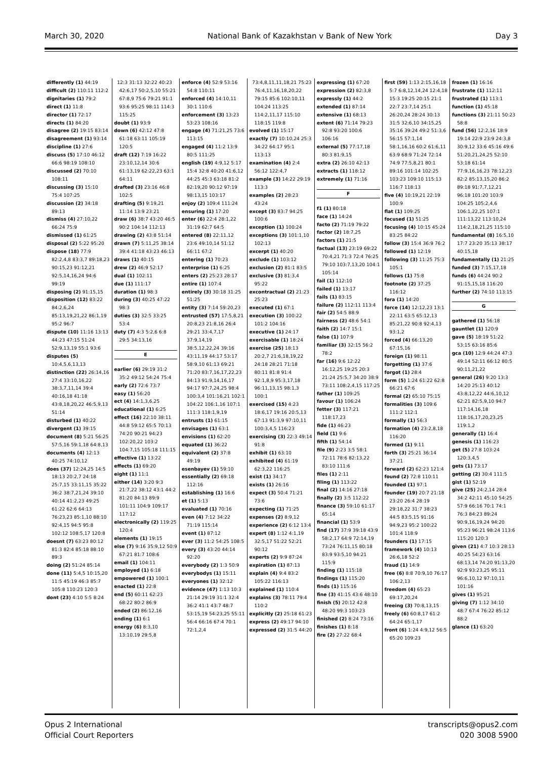March 30, 2020 National Bank of Kazakhstan v Bank of New York Day 3
differently (1) 44:19
difficult (2) 110:11 112:2
dignitaries (1) 79:2
direct (1) 11:8
director (1) 72:17
directs (1) 84:20
disagree (2) 19:15 83:14
disagreement (1) 93:14
discipline (1) 27:6
discuss (5) 17:10 46:12 66:6 98:19 108:10
discussed (2) 70:10 108:11
discussing (3) 15:10 75:4 107:25
discussion (2) 34:18 89:13
dismiss (4) 27:10,22 66:24 75:9
dismissed (1) 61:25
disposal (2) 5:22 95:20
dispose (18) 77:9 82:2,4,8 83:3,7 89:18,23 90:15,23 91:12,21 92:5,14,16,24 94:6 99:19
disposing (2) 91:15,15
disposition (12) 83:22 84:2,6,24 85:13,19,21,22 86:1,19 95:2 96:7
dispute (10) 11:16 13:13 44:23 47:15 51:24 52:9,13,19 55:1 93:6
disputes (5) 10:4,5,6,13,13
distinction (22) 26:14,16 27:4 33:10,16,22 38:3,7,11,14 39:4 40:16,18 41:18 43:8,18,20,22 46:5,9,13 51:14
disturbed (1) 40:22
divergent (1) 39:15
document (8) 5:21 56:25 57:5,16 59:1,18 64:8,13
documents (4) 12:13 40:25 74:10,12
does (37) 12:24,25 14:5 18:13 20:2,7 24:18 25:7,15 33:11,15 35:22 36:2 38:7,21,24 39:10 40:14 41:2,23 49:25 61:22 62:6 64:13 76:23,23 85:1,10 88:10 92:4,15 94:5 95:8 102:12 108:5,17 120:8
doesnt (7) 63:23 80:12 81:3 82:4 85:18 88:10 89:3
doing (2) 51:24 85:14
done (11) 5:4,5 10:15,20 11:5 45:19 46:3 85:7 105:8 110:23 120:3
dont (23) 4:10 5:5 8:24
12:3 31:13 32:22 40:23 42:6,17 50:2,5,10 55:21 67:8,9 75:6 79:21 91:1 93:6 95:25 98:11 114:3 115:25
doubt (1) 93:9
down (6) 42:12 47:8 61:18 63:11 105:19 120:5
draft (12) 7:19 16:22 23:10,12,14 30:6 61:13,19 62:22,23 63:1 64:11
drafted (3) 23:16 46:8 102:5
drafting (5) 9:19,21 11:14 13:9 23:21
draw (6) 38:7 43:20 46:5 90:2 104:14 112:13
drawing (2) 43:8 51:14
drawn (7) 5:11,25 38:14 39:4 41:18 43:23 46:13
draws (1) 40:15
drew (2) 46:9 52:17
dual (1) 102:11
due (1) 111:17
duration (1) 98:3
during (3) 40:25 47:22 98:3
duties (3) 32:5 33:25 53:4
duty (7) 4:3 5:2,6 6:8 29:5 34:13,16
E
earlier (6) 29:19 31:2 35:2 49:12 54:24 75:4
early (2) 72:6 73:7
easy (1) 56:20
ect (4) 14:1,3,6,25
educational (1) 6:25
effect (16) 22:10 38:11 44:8 59:12 65:5 70:13 74:20 90:21 94:23 102:20,22 103:2 104:7,15 105:18 111:15
effective (1) 13:22
effects (1) 69:20
eight (1) 11:1
either (14) 3:20 9:3 21:7,22 38:12 43:1 44:2 81:20 84:13 89:9 101:11 104:9 109:17 117:12
electronically (2) 119:25 120:4
elements (1) 19:15
else (7) 9:16 35:9,12 50:9 67:21 81:7 108:6
email (1) 104:11
employed (1) 6:18
empowered (1) 100:1
enacted (1) 22:8
end (5) 60:11 62:23 68:22 80:2 86:9
ended (2) 86:12,16
ending (1) 6:1
energy (6) 8:3,10 13:10,19 29:5,8
enforce (4) 52:9 53:16 54:8 110:11
enforced (4) 14:10,11 30:1 110:6
enforcement (3) 13:23 53:23 108:16
engage (4) 71:21,25 73:6 113:15
engaged (4) 11:2 13:9 80:5 111:25
english (19) 4:9,12 5:17 15:4 32:8 40:20 41:6,12 44:25 45:3 63:18 81:2 82:19,20 90:12 97:19 98:13,15 103:17
enjoy (2) 109:4 111:24
ensuring (1) 17:20
enter (6) 22:4 28:1,22 31:19 62:7 64:5
entered (8) 22:11,12 23:6 49:10,14 51:12 66:11 67:2
entering (1) 70:23
enterprise (1) 6:25
enters (2) 25:23 28:17
entire (1) 107:4
entirely (3) 30:18 31:25 51:25
entity (3) 7:14 59:20,23
entrusted (57) 17:5,8,21 20:8,23 21:8,16 26:4 29:21 33:4,7,17 37:9,14,19 38:5,12,22,24 39:16 43:11,19 44:17 53:17 58:9,10 61:13 69:21 71:20 83:7,16,17,22,23 84:13 91:9,14,16,17 94:17 97:7,24,25 98:4 100:3,4 101:16,21 102:1 104:22 106:1,16 107:1 111:3 118:1,9,19
entrusts (1) 61:15
envisages (1) 63:1
envisions (1) 62:20
equated (1) 36:22
equivalent (2) 37:8 49:19
esenbayev (1) 59:10
essentially (2) 69:18 112:16
establishing (1) 16:6
et (1) 5:13
evaluated (1) 70:16
even (4) 7:12 34:22 71:19 115:14
event (1) 87:12
ever (3) 11:2 54:25 108:5
every (3) 43:20 44:14 92:20
everybody (2) 1:3 50:9
everybodys (1) 15:11
everyones (1) 32:12
evidence (47) 1:13 10:3 21:14 29:19 31:1 32:4 36:2 41:1 43:7 48:7 53:15,19 54:23,25 55:11 56:4 66:16 67:4 70:1 72:1,2,4
73:4,8,11,11,18,21 75:23 76:4,11,16,18,20,22 79:15 85:6 102:10,11 104:24 113:25 114:2,11,17 115:10 118:15 119:8
evolved (1) 15:17
exactly (7) 10:10,24 25:3 34:22 64:17 95:1 113:13
examination (4) 2:4 56:12 122:4,7
example (3) 14:22 29:19 113:3
examples (2) 28:23 43:24
except (3) 83:7 94:25 100:6
exception (1) 100:24
exceptions (3) 101:1,10 102:13
excerpt (1) 40:20
exclude (1) 103:12
exclusion (2) 81:1 83:5
exclusive (3) 81:3,4 95:22
excontractual (2) 21:23 25:23
executed (1) 67:1
execution (3) 100:22 101:2 104:16
executive (1) 24:17
exercisable (1) 18:24
exercise (25) 18:13 20:2,7 21:6,18,19,22 24:18 28:21 71:18 80:11 81:8 91:4 92:1,8,9 95:3,17,18 96:11,13,15 98:1,3 100:1
exercised (15) 4:23 18:6,17 19:16 20:5,13 67:13 91:3,9 97:10,11 100:3,4,5 116:23
exercising (3) 22:3 49:14 91:8
exhibit (1) 63:10
exhibited (4) 61:19 62:3,22 116:25
exist (1) 34:17
exists (1) 26:16
expect (3) 50:4 71:21 73:6
expecting (1) 71:25
expenses (2) 8:9,12
experience (2) 6:12 13:4
expert (8) 1:12 4:1,19 32:5,17 51:22 52:21 90:12
experts (2) 9:9 87:24
expiration (1) 87:13
explain (4) 9:4 83:2 105:22 116:13
explained (1) 110:4
explains (3) 78:11 79:4 110:2
explicitly (2) 25:18 61:23
express (2) 49:17 94:10
expressed (2) 31:5 44:20
expressing (1) 67:20
expression (2) 82:3,8
expressly (1) 44:2
extended (1) 87:14
extensive (1) 68:13
extent (6) 71:14 79:23 92:8 93:20 100:6 106:16
external (5) 77:17,18 80:3 81:9,15
extra (2) 26:10 42:13
extracts (1) 118:12
extremely (1) 71:16
F
f1 (1) 80:18
face (1) 14:24
facto (2) 71:19 79:22
factor (2) 18:7,25
factors (1) 21:5
factual (13) 23:19 69:22 70:4,21 71:3 72:4 76:25 79:10 103:7,13,20 104:1 105:14
fail (1) 112:10
failed (1) 13:17
fails (1) 83:15
failure (2) 112:11 113:4
fair (2) 54:5 88:9
fairness (2) 48:6 54:1
faith (2) 14:7 15:1
false (1) 107:9
familiar (3) 32:15 56:2 78:2
far (16) 9:6 12:22 16:12,25 19:25 20:3 21:24 25:5,7 34:20 38:9 73:11 108:2,4,15 117:25
father (1) 109:25
favour (1) 106:24
fetter (3) 117:21 118:17,23
fide (1) 46:23
field (1) 9:6
fifth (1) 54:14
file (9) 2:23 3:5 58:1 72:11 78:6 82:13,22 83:10 111:6
files (1) 2:11
filing (1) 113:22
final (2) 14:16 27:18
finally (2) 3:5 112:22
finance (3) 59:10 61:17 65:14
financial (1) 53:9
find (17) 37:9 39:18 43:9 58:2,17 64:9 72:14,19 73:24 76:11,15 80:18 83:9 93:5,10 94:21 115:9
finding (1) 115:18
findings (1) 115:20
finds (1) 115:16
fine (3) 41:15 43:6 48:10
finish (5) 20:12 42:8 48:20 99:3 103:23
finished (2) 8:24 73:16
finishes (1) 8:18
fire (2) 27:22 68:4
first (59) 1:13 2:15,16,18 5:7 6:8,12,14,24 12:4,18 15:3 19:25 20:15 21:1 22:7 23:7,14 25:1 26:20,24 28:24 30:13 31:5 32:6,10 34:15,25 35:16 39:24 49:2 51:3,6 56:15 57:1,14 58:1,16,16 60:2 61:6,11 63:9 68:9 71:24 72:14 74:9 77:5,8,21 80:1 89:16 101:14 102:25 103:23 109:10 115:13 116:7 118:13
five (4) 10:19,21 22:19 100:9
flat (1) 109:25
focused (1) 51:25
focusing (4) 10:15 45:24 83:25 84:22
follow (3) 15:4 36:9 76:2
followed (1) 12:19
following (3) 11:25 75:3 105:1
follows (1) 75:8
footnote (2) 37:25 116:12
fora (1) 14:20
force (14) 12:12,23 13:1 22:11 63:5 65:12,13 85:21,22 90:8 92:4,13 93:1,2
forced (4) 66:13,20 67:15,16
foreign (1) 98:11
forgetting (1) 37:6
forgot (1) 28:4
form (5) 1:24 61:22 62:8 66:21 67:6
formal (2) 65:10 75:15
formalities (3) 109:6 111:2 112:1
formally (1) 56:3
formation (4) 23:2,8,18 116:20
formed (1) 9:11
forth (3) 25:21 36:14 37:21
forward (2) 62:23 121:4
found (2) 72:8 110:11
founded (1) 97:1
founder (19) 20:7 21:18 23:20 26:4 28:19 29:18,22 31:7 38:23 44:5 83:5,15 91:16 94:9,23 95:2 100:22 101:4 118:9
founders (1) 17:15
framework (4) 10:13 26:6,18 52:2
fraud (1) 14:9
free (6) 8:8 70:9,10 76:17 106:2,13
freedom (4) 65:23 69:17,20,24
freeing (3) 70:8,13,15
freely (6) 60:8,17 61:2 64:24 65:1,17
front (6) 1:24 4:9,12 56:5 65:20 109:23
frozen (1) 16:16
frustrate (1) 112:11
frustrated (1) 113:1
function (1) 45:18
functions (3) 21:11 50:23 58:8
fund (56) 12:2,16 18:9 19:14 22:9 23:9 24:3,8 30:9,12 33:6 45:16 49:6 51:20,21,24,25 52:10 53:18 61:14 77:9,16,16,23 78:12,23 82:2 85:13,15,20 86:2 89:18 91:7,7,12,21 96:18 101:20 103:9 104:25 105:2,4,6 106:1,22,25 107:1 111:13,22 113:10,24 114:2,18,21,25 115:10
fundamental (8) 16:5,10 17:7 23:20 35:13 38:17 40:15,18
fundamentally (1) 21:25
funded (3) 7:15,17,18
funds (6) 44:24 90:2 91:15,15,18 116:20
further (2) 74:10 113:15
G
gathered (1) 56:18
gauntlet (1) 120:9
gave (5) 18:19 51:22 53:15 63:16 85:6
gca (10) 12:9 44:24 47:3 49:14 52:11 66:12 80:5 90:11,21,22
general (26) 9:20 13:3 14:20 25:13 40:12 43:8,12,22 44:6,10,12 62:21 82:5,9,10 94:7 117:14,16,18 118:16,17,20,23,25 119:1,2
generally (1) 16:4
genesis (1) 116:23
get (5) 27:8 103:24 120:3,4,5
gets (1) 73:17
getting (2) 30:4 111:5
gist (1) 52:19
give (25) 24:2,14 28:4 34:2 42:11 45:10 54:25 57:9 66:16 70:1 74:1 76:3 84:23 89:24 90:9,16,19,24 94:20 95:23 96:21 98:24 113:6 115:20 120:3
given (21) 4:7 10:3 28:13 40:25 54:23 63:16 68:13,14 74:20 91:13,20 92:9 93:23,25 95:11 96:6,10,12 97:10,11 101:16
gives (1) 95:21
giving (7) 1:12 34:10 48:7 67:4 76:22 85:12 88:2
glance (1) 63:20
Opus 2 International
Official Court Reporters
transcripts@opus2.com
020 3008 5900